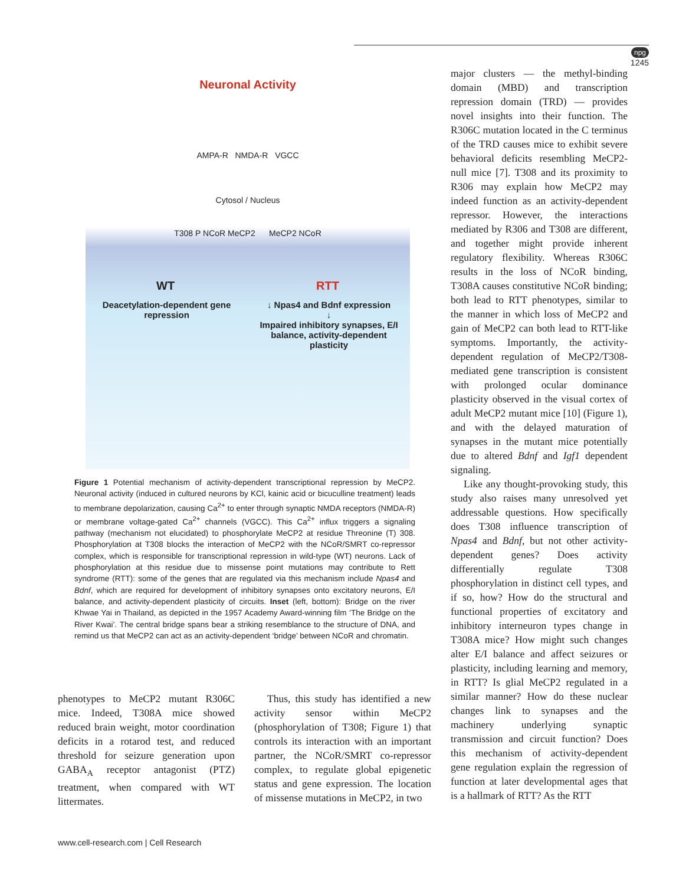npg
1245
Neuronal Activity
AMPA-R NMDA-R VGCC
Cytosol / Nucleus
T308 P NCoR MeCP2 MeCP2 NCoR
WT RTT
Deacetylation-dependent gene repression ↓ Npas4 and Bdnf expression
↓
Impaired inhibitory synapses, E/I balance, activity-dependent plasticity
Figure 1 Potential mechanism of activity-dependent transcriptional repression by MeCP2. Neuronal activity (induced in cultured neurons by KCl, kainic acid or bicuculline treatment) leads to membrane depolarization, causing Ca<sup>2+</sup> to enter through synaptic NMDA receptors (NMDA-R) or membrane voltage-gated Ca<sup>2+</sup> channels (VGCC). This Ca<sup>2+</sup> influx triggers a signaling pathway (mechanism not elucidated) to phosphorylate MeCP2 at residue Threonine (T) 308. Phosphorylation at T308 blocks the interaction of MeCP2 with the NCoR/SMRT co-repressor complex, which is responsible for transcriptional repression in wild-type (WT) neurons. Lack of phosphorylation at this residue due to missense point mutations may contribute to Rett syndrome (RTT): some of the genes that are regulated via this mechanism include Npas4 and Bdnf, which are required for development of inhibitory synapses onto excitatory neurons, E/I balance, and activity-dependent plasticity of circuits. Inset (left, bottom): Bridge on the river Khwae Yai in Thailand, as depicted in the 1957 Academy Award-winning film ‘The Bridge on the River Kwai’. The central bridge spans bear a striking resemblance to the structure of DNA, and remind us that MeCP2 can act as an activity-dependent ‘bridge’ between NCoR and chromatin.
phenotypes to MeCP2 mutant R306C mice. Indeed, T308A mice showed reduced brain weight, motor coordination deficits in a rotarod test, and reduced threshold for seizure generation upon GABA<sub>A</sub> receptor antagonist (PTZ) treatment, when compared with WT littermates.
Thus, this study has identified a new activity sensor within MeCP2 (phosphorylation of T308; Figure 1) that controls its interaction with an important partner, the NCoR/SMRT co-repressor complex, to regulate global epigenetic status and gene expression. The location of missense mutations in MeCP2, in two
major clusters — the methyl-binding domain (MBD) and transcription repression domain (TRD) — provides novel insights into their function. The R306C mutation located in the C terminus of the TRD causes mice to exhibit severe behavioral deficits resembling MeCP2-null mice [7]. T308 and its proximity to R306 may explain how MeCP2 may indeed function as an activity-dependent repressor. However, the interactions mediated by R306 and T308 are different, and together might provide inherent regulatory flexibility. Whereas R306C results in the loss of NCoR binding, T308A causes constitutive NCoR binding; both lead to RTT phenotypes, similar to the manner in which loss of MeCP2 and gain of MeCP2 can both lead to RTT-like symptoms. Importantly, the activity-dependent regulation of MeCP2/T308-mediated gene transcription is consistent with prolonged ocular dominance plasticity observed in the visual cortex of adult MeCP2 mutant mice [10] (Figure 1), and with the delayed maturation of synapses in the mutant mice potentially due to altered Bdnf and Igf1 dependent signaling.
Like any thought-provoking study, this study also raises many unresolved yet addressable questions. How specifically does T308 influence transcription of Npas4 and Bdnf, but not other activity-dependent genes? Does activity differentially regulate T308 phosphorylation in distinct cell types, and if so, how? How do the structural and functional properties of excitatory and inhibitory interneuron types change in T308A mice? How might such changes alter E/I balance and affect seizures or plasticity, including learning and memory, in RTT? Is glial MeCP2 regulated in a similar manner? How do these nuclear changes link to synapses and the machinery underlying synaptic transmission and circuit function? Does this mechanism of activity-dependent gene regulation explain the regression of function at later developmental ages that is a hallmark of RTT? As the RTT
www.cell-research.com | Cell Research